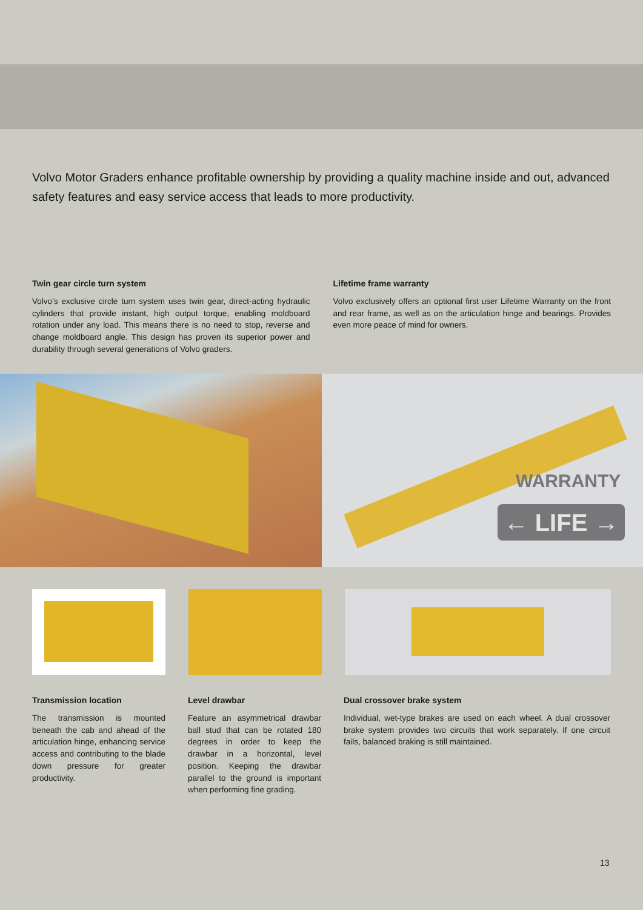Volvo Motor Graders enhance profitable ownership by providing a quality machine inside and out, advanced safety features and easy service access that leads to more productivity.
Twin gear circle turn system
Volvo’s exclusive circle turn system uses twin gear, direct-acting hydraulic cylinders that provide instant, high output torque, enabling moldboard rotation under any load. This means there is no need to stop, reverse and change moldboard angle. This design has proven its superior power and durability through several generations of Volvo graders.
Lifetime frame warranty
Volvo exclusively offers an optional first user Lifetime Warranty on the front and rear frame, as well as on the articulation hinge and bearings. Provides even more peace of mind for owners.
← LIFE →
WARRANTY
Transmission location
The transmission is mounted beneath the cab and ahead of the articulation hinge, enhancing service access and contributing to the blade down pressure for greater productivity.
Level drawbar
Feature an asymmetrical drawbar ball stud that can be rotated 180 degrees in order to keep the drawbar in a horizontal, level position. Keeping the drawbar parallel to the ground is important when performing fine grading.
Dual crossover brake system
Individual, wet-type brakes are used on each wheel. A dual crossover brake system provides two circuits that work separately. If one circuit fails, balanced braking is still maintained.
13